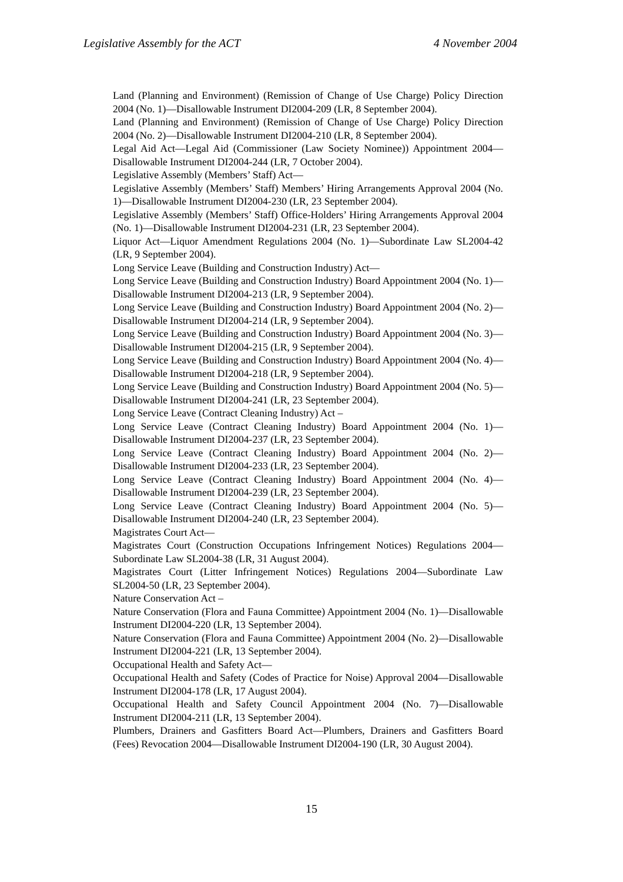Legislative Assembly for the ACT 4 November 2004
Land (Planning and Environment) (Remission of Change of Use Charge) Policy Direction 2004 (No. 1)—Disallowable Instrument DI2004-209 (LR, 8 September 2004).
Land (Planning and Environment) (Remission of Change of Use Charge) Policy Direction 2004 (No. 2)—Disallowable Instrument DI2004-210 (LR, 8 September 2004).
Legal Aid Act—Legal Aid (Commissioner (Law Society Nominee)) Appointment 2004—Disallowable Instrument DI2004-244 (LR, 7 October 2004).
Legislative Assembly (Members’ Staff) Act—
Legislative Assembly (Members’ Staff) Members’ Hiring Arrangements Approval 2004 (No. 1)—Disallowable Instrument DI2004-230 (LR, 23 September 2004).
Legislative Assembly (Members’ Staff) Office-Holders’ Hiring Arrangements Approval 2004 (No. 1)—Disallowable Instrument DI2004-231 (LR, 23 September 2004).
Liquor Act—Liquor Amendment Regulations 2004 (No. 1)—Subordinate Law SL2004-42 (LR, 9 September 2004).
Long Service Leave (Building and Construction Industry) Act—
Long Service Leave (Building and Construction Industry) Board Appointment 2004 (No. 1)—Disallowable Instrument DI2004-213 (LR, 9 September 2004).
Long Service Leave (Building and Construction Industry) Board Appointment 2004 (No. 2)—Disallowable Instrument DI2004-214 (LR, 9 September 2004).
Long Service Leave (Building and Construction Industry) Board Appointment 2004 (No. 3)—Disallowable Instrument DI2004-215 (LR, 9 September 2004).
Long Service Leave (Building and Construction Industry) Board Appointment 2004 (No. 4)—Disallowable Instrument DI2004-218 (LR, 9 September 2004).
Long Service Leave (Building and Construction Industry) Board Appointment 2004 (No. 5)—Disallowable Instrument DI2004-241 (LR, 23 September 2004).
Long Service Leave (Contract Cleaning Industry) Act –
Long Service Leave (Contract Cleaning Industry) Board Appointment 2004 (No. 1)—Disallowable Instrument DI2004-237 (LR, 23 September 2004).
Long Service Leave (Contract Cleaning Industry) Board Appointment 2004 (No. 2)—Disallowable Instrument DI2004-233 (LR, 23 September 2004).
Long Service Leave (Contract Cleaning Industry) Board Appointment 2004 (No. 4)—Disallowable Instrument DI2004-239 (LR, 23 September 2004).
Long Service Leave (Contract Cleaning Industry) Board Appointment 2004 (No. 5)—Disallowable Instrument DI2004-240 (LR, 23 September 2004).
Magistrates Court Act—
Magistrates Court (Construction Occupations Infringement Notices) Regulations 2004—Subordinate Law SL2004-38 (LR, 31 August 2004).
Magistrates Court (Litter Infringement Notices) Regulations 2004—Subordinate Law SL2004-50 (LR, 23 September 2004).
Nature Conservation Act –
Nature Conservation (Flora and Fauna Committee) Appointment 2004 (No. 1)—Disallowable Instrument DI2004-220 (LR, 13 September 2004).
Nature Conservation (Flora and Fauna Committee) Appointment 2004 (No. 2)—Disallowable Instrument DI2004-221 (LR, 13 September 2004).
Occupational Health and Safety Act—
Occupational Health and Safety (Codes of Practice for Noise) Approval 2004—Disallowable Instrument DI2004-178 (LR, 17 August 2004).
Occupational Health and Safety Council Appointment 2004 (No. 7)—Disallowable Instrument DI2004-211 (LR, 13 September 2004).
Plumbers, Drainers and Gasfitters Board Act—Plumbers, Drainers and Gasfitters Board (Fees) Revocation 2004—Disallowable Instrument DI2004-190 (LR, 30 August 2004).
15